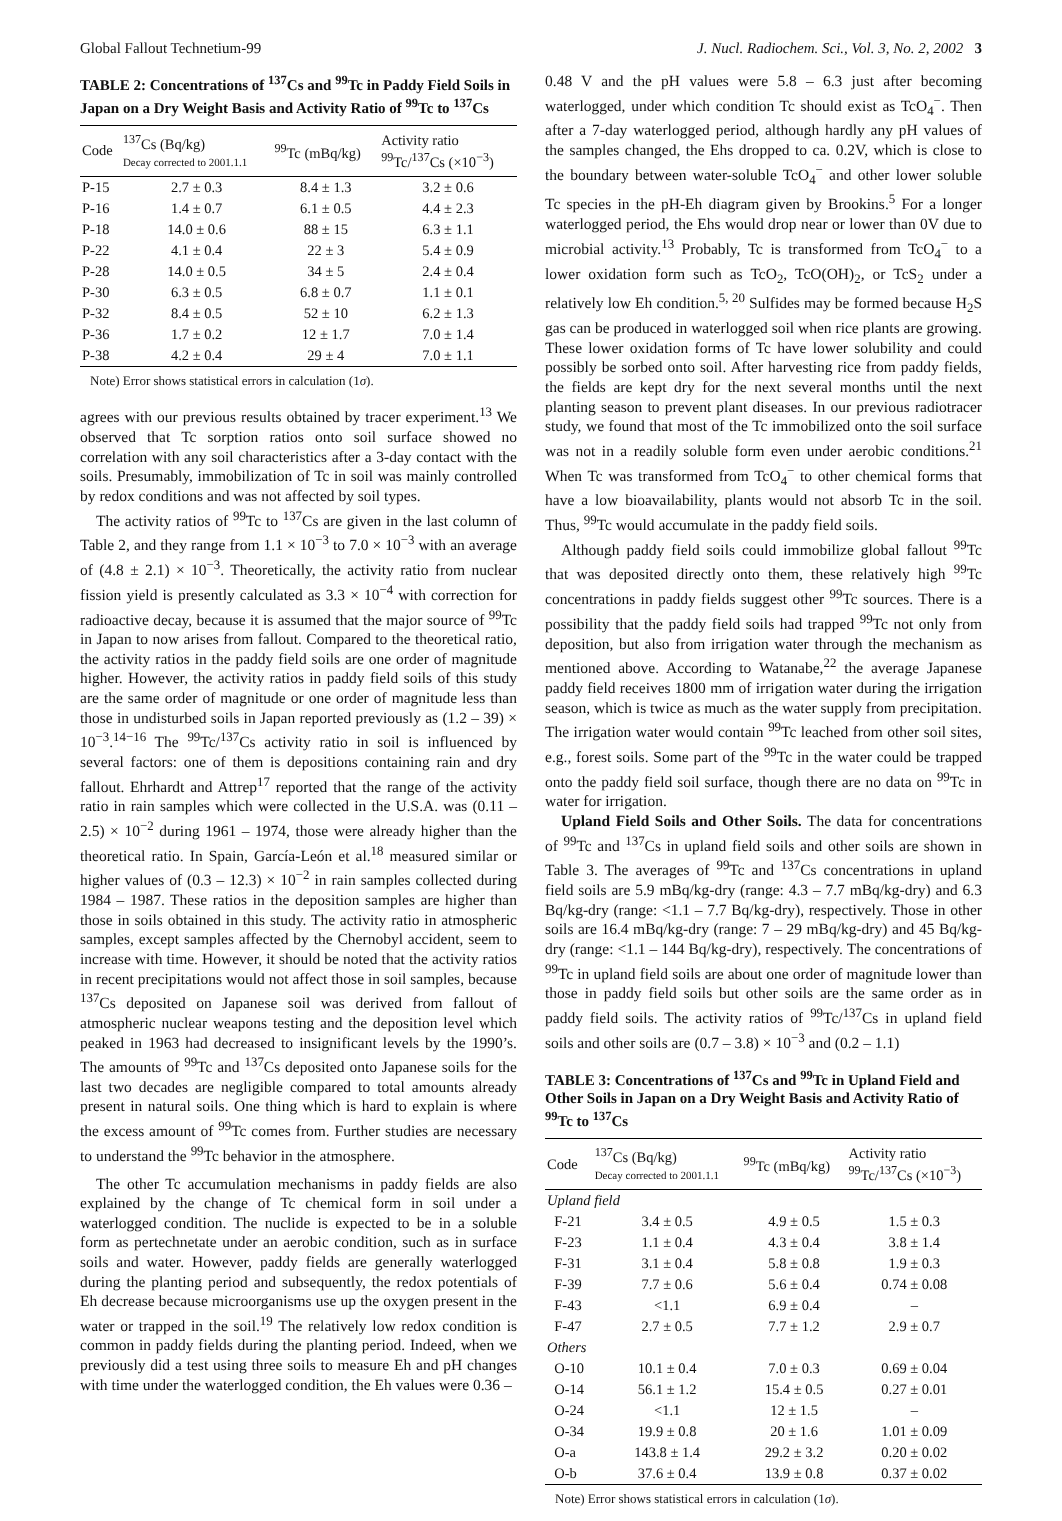Global Fallout Technetium-99 J. Nucl. Radiochem. Sci., Vol. 3, No. 2, 2002 3
TABLE 2: Concentrations of <sup>137</sup>Cs and <sup>99</sup>Tc in Paddy Field Soils in Japan on a Dry Weight Basis and Activity Ratio of <sup>99</sup>Tc to <sup>137</sup>Cs
| Code | <sup>137</sup>Cs (Bq/kg) Decay corrected to 2001.1.1 | <sup>99</sup>Tc (mBq/kg) | Activity ratio <sup>99</sup>Tc/<sup>137</sup>Cs (×10<sup>−3</sup>) |
| --- | --- | --- | --- |
| P-15 | 2.7 ± 0.3 | 8.4 ± 1.3 | 3.2 ± 0.6 |
| P-16 | 1.4 ± 0.7 | 6.1 ± 0.5 | 4.4 ± 2.3 |
| P-18 | 14.0 ± 0.6 | 88 ± 15 | 6.3 ± 1.1 |
| P-22 | 4.1 ± 0.4 | 22 ± 3 | 5.4 ± 0.9 |
| P-28 | 14.0 ± 0.5 | 34 ± 5 | 2.4 ± 0.4 |
| P-30 | 6.3 ± 0.5 | 6.8 ± 0.7 | 1.1 ± 0.1 |
| P-32 | 8.4 ± 0.5 | 52 ± 10 | 6.2 ± 1.3 |
| P-36 | 1.7 ± 0.2 | 12 ± 1.7 | 7.0 ± 1.4 |
| P-38 | 4.2 ± 0.4 | 29 ± 4 | 7.0 ± 1.1 |
Note) Error shows statistical errors in calculation (1σ).
agrees with our previous results obtained by tracer experiment.<sup>13</sup> We observed that Tc sorption ratios onto soil surface showed no correlation with any soil characteristics after a 3-day contact with the soils. Presumably, immobilization of Tc in soil was mainly controlled by redox conditions and was not affected by soil types.
The activity ratios of <sup>99</sup>Tc to <sup>137</sup>Cs are given in the last column of Table 2, and they range from 1.1 × 10<sup>−3</sup> to 7.0 × 10<sup>−3</sup> with an average of (4.8 ± 2.1) × 10<sup>−3</sup>. Theoretically, the activity ratio from nuclear fission yield is presently calculated as 3.3 × 10<sup>−4</sup> with correction for radioactive decay, because it is assumed that the major source of <sup>99</sup>Tc in Japan to now arises from fallout. Compared to the theoretical ratio, the activity ratios in the paddy field soils are one order of magnitude higher. However, the activity ratios in paddy field soils of this study are the same order of magnitude or one order of magnitude less than those in undisturbed soils in Japan reported previously as (1.2 – 39) × 10<sup>−3</sup>.<sup>14−16</sup> The <sup>99</sup>Tc/<sup>137</sup>Cs activity ratio in soil is influenced by several factors: one of them is depositions containing rain and dry fallout. Ehrhardt and Attrep<sup>17</sup> reported that the range of the activity ratio in rain samples which were collected in the U.S.A. was (0.11 – 2.5) × 10<sup>−2</sup> during 1961 – 1974, those were already higher than the theoretical ratio. In Spain, García-León et al.<sup>18</sup> measured similar or higher values of (0.3 – 12.3) × 10<sup>−2</sup> in rain samples collected during 1984 – 1987. These ratios in the deposition samples are higher than those in soils obtained in this study. The activity ratio in atmospheric samples, except samples affected by the Chernobyl accident, seem to increase with time. However, it should be noted that the activity ratios in recent precipitations would not affect those in soil samples, because <sup>137</sup>Cs deposited on Japanese soil was derived from fallout of atmospheric nuclear weapons testing and the deposition level which peaked in 1963 had decreased to insignificant levels by the 1990’s. The amounts of <sup>99</sup>Tc and <sup>137</sup>Cs deposited onto Japanese soils for the last two decades are negligible compared to total amounts already present in natural soils. One thing which is hard to explain is where the excess amount of <sup>99</sup>Tc comes from. Further studies are necessary to understand the <sup>99</sup>Tc behavior in the atmosphere.
The other Tc accumulation mechanisms in paddy fields are also explained by the change of Tc chemical form in soil under a waterlogged condition. The nuclide is expected to be in a soluble form as pertechnetate under an aerobic condition, such as in surface soils and water. However, paddy fields are generally waterlogged during the planting period and subsequently, the redox potentials of Eh decrease because microorganisms use up the oxygen present in the water or trapped in the soil.<sup>19</sup> The relatively low redox condition is common in paddy fields during the planting period. Indeed, when we previously did a test using three soils to measure Eh and pH changes with time under the waterlogged condition, the Eh values were 0.36 –
0.48 V and the pH values were 5.8 – 6.3 just after becoming waterlogged, under which condition Tc should exist as TcO<sub>4</sub><sup>−</sup>. Then after a 7-day waterlogged period, although hardly any pH values of the samples changed, the Ehs dropped to ca. 0.2V, which is close to the boundary between water-soluble TcO<sub>4</sub><sup>−</sup> and other lower soluble Tc species in the pH-Eh diagram given by Brookins.<sup>5</sup> For a longer waterlogged period, the Ehs would drop near or lower than 0V due to microbial activity.<sup>13</sup> Probably, Tc is transformed from TcO<sub>4</sub><sup>−</sup> to a lower oxidation form such as TcO<sub>2</sub>, TcO(OH)<sub>2</sub>, or TcS<sub>2</sub> under a relatively low Eh condition.<sup>5, 20</sup> Sulfides may be formed because H<sub>2</sub>S gas can be produced in waterlogged soil when rice plants are growing. These lower oxidation forms of Tc have lower solubility and could possibly be sorbed onto soil. After harvesting rice from paddy fields, the fields are kept dry for the next several months until the next planting season to prevent plant diseases. In our previous radiotracer study, we found that most of the Tc immobilized onto the soil surface was not in a readily soluble form even under aerobic conditions.<sup>21</sup> When Tc was transformed from TcO<sub>4</sub><sup>−</sup> to other chemical forms that have a low bioavailability, plants would not absorb Tc in the soil. Thus, <sup>99</sup>Tc would accumulate in the paddy field soils.
Although paddy field soils could immobilize global fallout <sup>99</sup>Tc that was deposited directly onto them, these relatively high <sup>99</sup>Tc concentrations in paddy fields suggest other <sup>99</sup>Tc sources. There is a possibility that the paddy field soils had trapped <sup>99</sup>Tc not only from deposition, but also from irrigation water through the mechanism as mentioned above. According to Watanabe,<sup>22</sup> the average Japanese paddy field receives 1800 mm of irrigation water during the irrigation season, which is twice as much as the water supply from precipitation. The irrigation water would contain <sup>99</sup>Tc leached from other soil sites, e.g., forest soils. Some part of the <sup>99</sup>Tc in the water could be trapped onto the paddy field soil surface, though there are no data on <sup>99</sup>Tc in water for irrigation.
Upland Field Soils and Other Soils. The data for concentrations of <sup>99</sup>Tc and <sup>137</sup>Cs in upland field soils and other soils are shown in Table 3. The averages of <sup>99</sup>Tc and <sup>137</sup>Cs concentrations in upland field soils are 5.9 mBq/kg-dry (range: 4.3 – 7.7 mBq/kg-dry) and 6.3 Bq/kg-dry (range: <1.1 – 7.7 Bq/kg-dry), respectively. Those in other soils are 16.4 mBq/kg-dry (range: 7 – 29 mBq/kg-dry) and 45 Bq/kg-dry (range: <1.1 – 144 Bq/kg-dry), respectively. The concentrations of <sup>99</sup>Tc in upland field soils are about one order of magnitude lower than those in paddy field soils but other soils are the same order as in paddy field soils. The activity ratios of <sup>99</sup>Tc/<sup>137</sup>Cs in upland field soils and other soils are (0.7 – 3.8) × 10<sup>−3</sup> and (0.2 – 1.1)
TABLE 3: Concentrations of <sup>137</sup>Cs and <sup>99</sup>Tc in Upland Field and Other Soils in Japan on a Dry Weight Basis and Activity Ratio of <sup>99</sup>Tc to <sup>137</sup>Cs
| Code | <sup>137</sup>Cs (Bq/kg) Decay corrected to 2001.1.1 | <sup>99</sup>Tc (mBq/kg) | Activity ratio <sup>99</sup>Tc/<sup>137</sup>Cs (×10<sup>−3</sup>) |
| --- | --- | --- | --- |
| Upland field | | | |
| F-21 | 3.4 ± 0.5 | 4.9 ± 0.5 | 1.5 ± 0.3 |
| F-23 | 1.1 ± 0.4 | 4.3 ± 0.4 | 3.8 ± 1.4 |
| F-31 | 3.1 ± 0.4 | 5.8 ± 0.8 | 1.9 ± 0.3 |
| F-39 | 7.7 ± 0.6 | 5.6 ± 0.4 | 0.74 ± 0.08 |
| F-43 | <1.1 | 6.9 ± 0.4 | – |
| F-47 | 2.7 ± 0.5 | 7.7 ± 1.2 | 2.9 ± 0.7 |
| Others | | | |
| O-10 | 10.1 ± 0.4 | 7.0 ± 0.3 | 0.69 ± 0.04 |
| O-14 | 56.1 ± 1.2 | 15.4 ± 0.5 | 0.27 ± 0.01 |
| O-24 | <1.1 | 12 ± 1.5 | – |
| O-34 | 19.9 ± 0.8 | 20 ± 1.6 | 1.01 ± 0.09 |
| O-a | 143.8 ± 1.4 | 29.2 ± 3.2 | 0.20 ± 0.02 |
| O-b | 37.6 ± 0.4 | 13.9 ± 0.8 | 0.37 ± 0.02 |
Note) Error shows statistical errors in calculation (1σ).